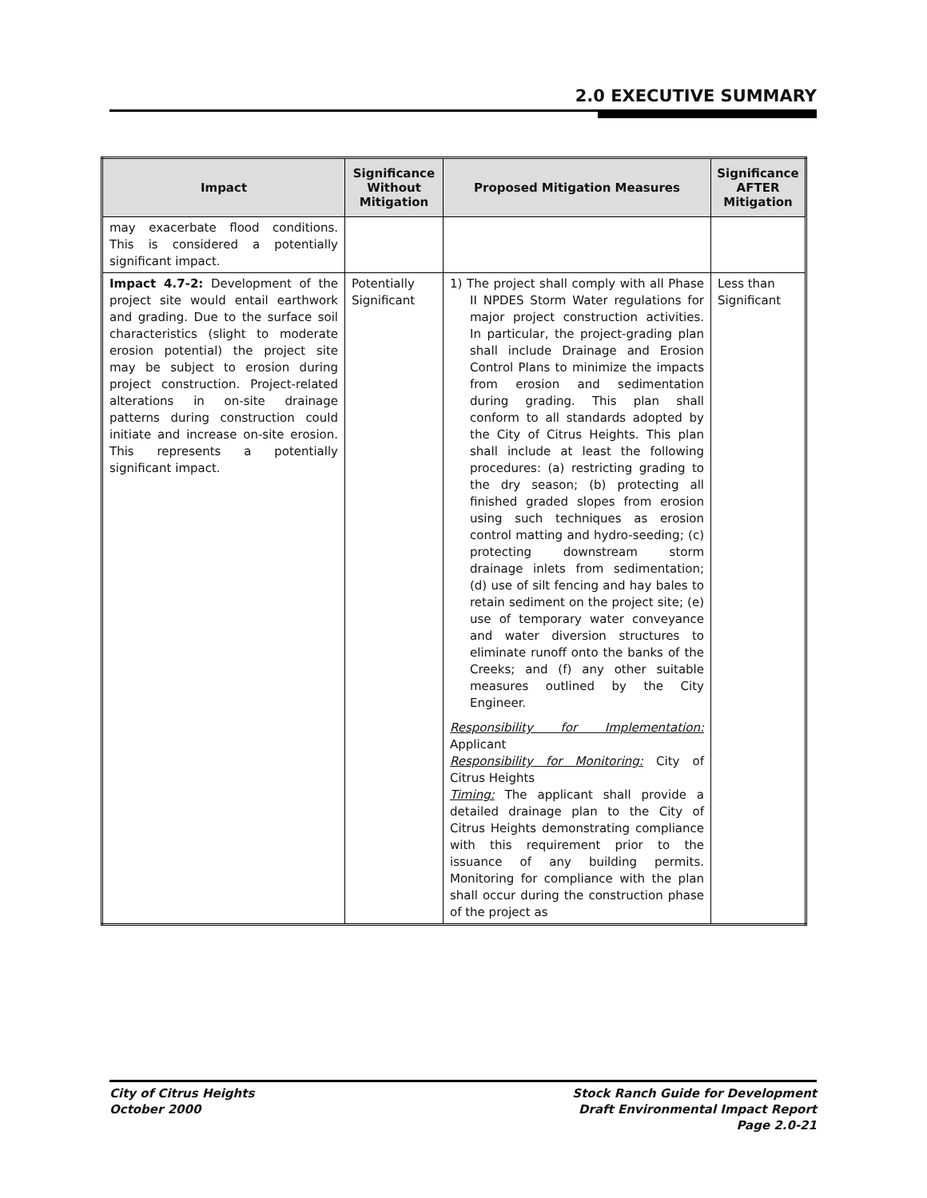2.0 EXECUTIVE SUMMARY
| Impact | Significance Without Mitigation | Proposed Mitigation Measures | Significance AFTER Mitigation |
| --- | --- | --- | --- |
| may exacerbate flood conditions. This is considered a potentially significant impact. | | | |
| Impact 4.7-2: Development of the project site would entail earthwork and grading. Due to the surface soil characteristics (slight to moderate erosion potential) the project site may be subject to erosion during project construction. Project-related alterations in on-site drainage patterns during construction could initiate and increase on-site erosion. This represents a potentially significant impact. | Potentially Significant | 1) The project shall comply with all Phase II NPDES Storm Water regulations for major project construction activities. In particular, the project-grading plan shall include Drainage and Erosion Control Plans to minimize the impacts from erosion and sedimentation during grading. This plan shall conform to all standards adopted by the City of Citrus Heights. This plan shall include at least the following procedures: (a) restricting grading to the dry season; (b) protecting all finished graded slopes from erosion using such techniques as erosion control matting and hydro-seeding; (c) protecting downstream storm drainage inlets from sedimentation; (d) use of silt fencing and hay bales to retain sediment on the project site; (e) use of temporary water conveyance and water diversion structures to eliminate runoff onto the banks of the Creeks; and (f) any other suitable measures outlined by the City Engineer. Responsibility for Implementation: Applicant Responsibility for Monitoring: City of Citrus Heights Timing: The applicant shall provide a detailed drainage plan to the City of Citrus Heights demonstrating compliance with this requirement prior to the issuance of any building permits. Monitoring for compliance with the plan shall occur during the construction phase of the project as | Less than Significant |
City of Citrus Heights
October 2000
Stock Ranch Guide for Development
Draft Environmental Impact Report
Page 2.0-21